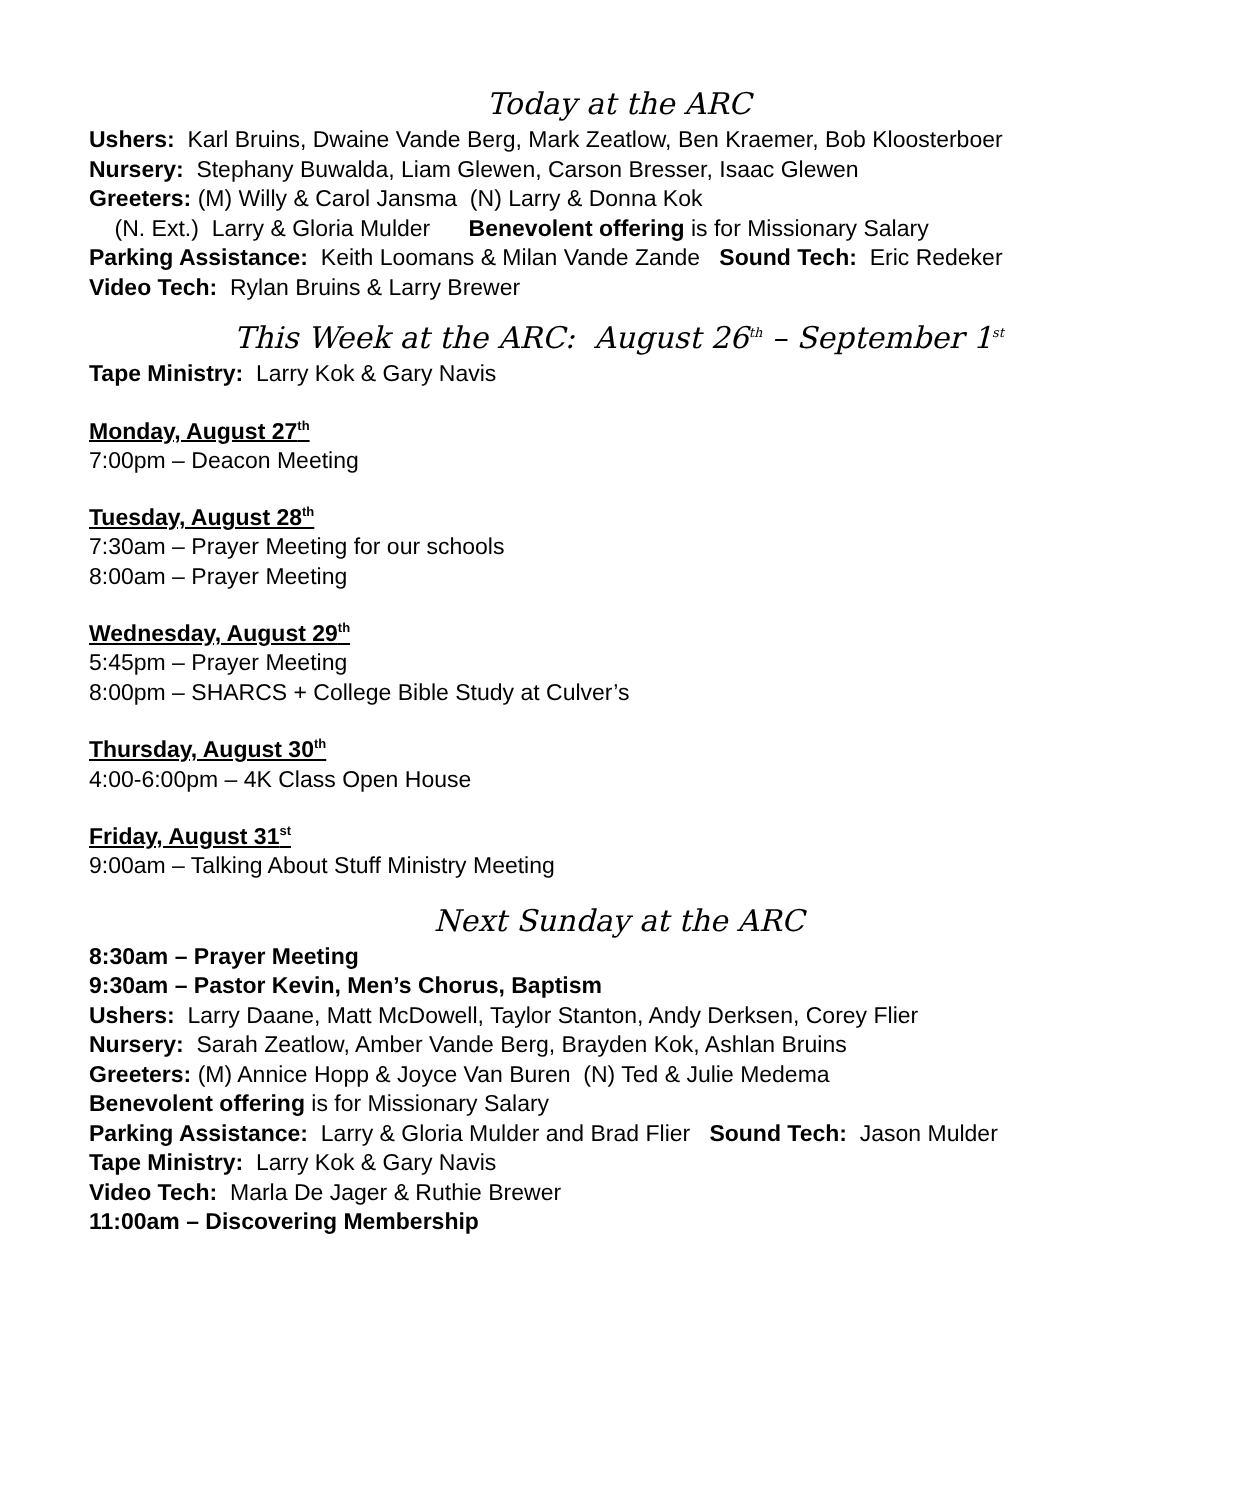Today at the ARC
Ushers: Karl Bruins, Dwaine Vande Berg, Mark Zeatlow, Ben Kraemer, Bob Kloosterboer
Nursery: Stephany Buwalda, Liam Glewen, Carson Bresser, Isaac Glewen
Greeters: (M) Willy & Carol Jansma (N) Larry & Donna Kok
(N. Ext.) Larry & Gloria Mulder Benevolent offering is for Missionary Salary
Parking Assistance: Keith Loomans & Milan Vande Zande Sound Tech: Eric Redeker
Video Tech: Rylan Bruins & Larry Brewer
This Week at the ARC: August 26<sup>th</sup> – September 1<sup>st</sup>
Tape Ministry: Larry Kok & Gary Navis
Monday, August 27<sup>th</sup>
7:00pm – Deacon Meeting
Tuesday, August 28<sup>th</sup>
7:30am – Prayer Meeting for our schools
8:00am – Prayer Meeting
Wednesday, August 29<sup>th</sup>
5:45pm – Prayer Meeting
8:00pm – SHARCS + College Bible Study at Culver’s
Thursday, August 30<sup>th</sup>
4:00-6:00pm – 4K Class Open House
Friday, August 31<sup>st</sup>
9:00am – Talking About Stuff Ministry Meeting
Next Sunday at the ARC
8:30am – Prayer Meeting
9:30am – Pastor Kevin, Men’s Chorus, Baptism
Ushers: Larry Daane, Matt McDowell, Taylor Stanton, Andy Derksen, Corey Flier
Nursery: Sarah Zeatlow, Amber Vande Berg, Brayden Kok, Ashlan Bruins
Greeters: (M) Annice Hopp & Joyce Van Buren (N) Ted & Julie Medema
Benevolent offering is for Missionary Salary
Parking Assistance: Larry & Gloria Mulder and Brad Flier Sound Tech: Jason Mulder
Tape Ministry: Larry Kok & Gary Navis
Video Tech: Marla De Jager & Ruthie Brewer
11:00am – Discovering Membership